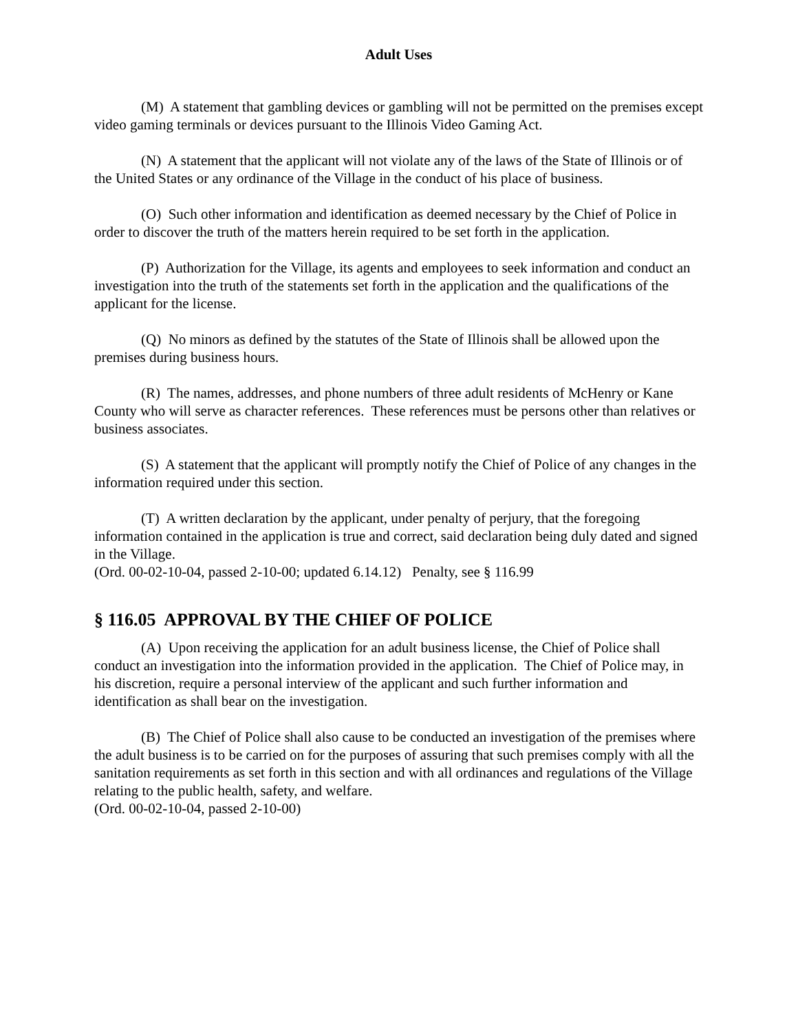Adult Uses
(M) A statement that gambling devices or gambling will not be permitted on the premises except video gaming terminals or devices pursuant to the Illinois Video Gaming Act.
(N) A statement that the applicant will not violate any of the laws of the State of Illinois or of the United States or any ordinance of the Village in the conduct of his place of business.
(O) Such other information and identification as deemed necessary by the Chief of Police in order to discover the truth of the matters herein required to be set forth in the application.
(P) Authorization for the Village, its agents and employees to seek information and conduct an investigation into the truth of the statements set forth in the application and the qualifications of the applicant for the license.
(Q) No minors as defined by the statutes of the State of Illinois shall be allowed upon the premises during business hours.
(R) The names, addresses, and phone numbers of three adult residents of McHenry or Kane County who will serve as character references. These references must be persons other than relatives or business associates.
(S) A statement that the applicant will promptly notify the Chief of Police of any changes in the information required under this section.
(T) A written declaration by the applicant, under penalty of perjury, that the foregoing information contained in the application is true and correct, said declaration being duly dated and signed in the Village.
(Ord. 00-02-10-04, passed 2-10-00; updated 6.14.12) Penalty, see § 116.99
§ 116.05 APPROVAL BY THE CHIEF OF POLICE
(A) Upon receiving the application for an adult business license, the Chief of Police shall conduct an investigation into the information provided in the application. The Chief of Police may, in his discretion, require a personal interview of the applicant and such further information and identification as shall bear on the investigation.
(B) The Chief of Police shall also cause to be conducted an investigation of the premises where the adult business is to be carried on for the purposes of assuring that such premises comply with all the sanitation requirements as set forth in this section and with all ordinances and regulations of the Village relating to the public health, safety, and welfare.
(Ord. 00-02-10-04, passed 2-10-00)